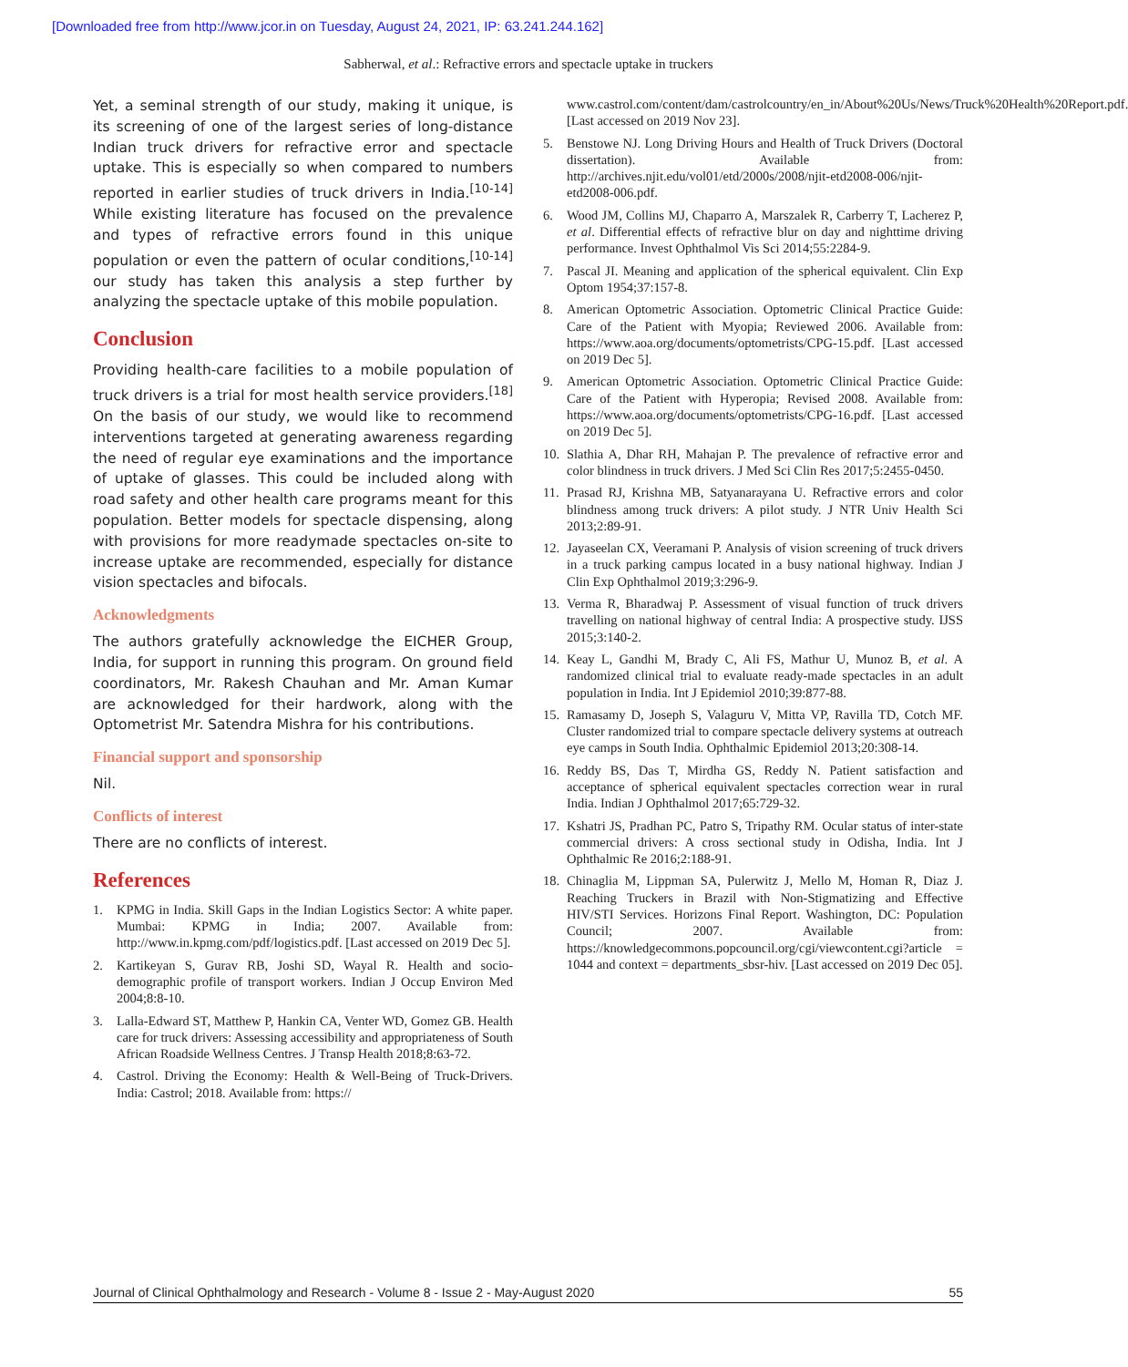[Downloaded free from http://www.jcor.in on Tuesday, August 24, 2021, IP: 63.241.244.162]
Sabherwal, et al.: Refractive errors and spectacle uptake in truckers
Yet, a seminal strength of our study, making it unique, is its screening of one of the largest series of long-distance Indian truck drivers for refractive error and spectacle uptake. This is especially so when compared to numbers reported in earlier studies of truck drivers in India.<sup>[10-14]</sup> While existing literature has focused on the prevalence and types of refractive errors found in this unique population or even the pattern of ocular conditions,<sup>[10-14]</sup> our study has taken this analysis a step further by analyzing the spectacle uptake of this mobile population.
Conclusion
Providing health-care facilities to a mobile population of truck drivers is a trial for most health service providers.<sup>[18]</sup> On the basis of our study, we would like to recommend interventions targeted at generating awareness regarding the need of regular eye examinations and the importance of uptake of glasses. This could be included along with road safety and other health care programs meant for this population. Better models for spectacle dispensing, along with provisions for more readymade spectacles on-site to increase uptake are recommended, especially for distance vision spectacles and bifocals.
Acknowledgments
The authors gratefully acknowledge the EICHER Group, India, for support in running this program. On ground field coordinators, Mr. Rakesh Chauhan and Mr. Aman Kumar are acknowledged for their hardwork, along with the Optometrist Mr. Satendra Mishra for his contributions.
Financial support and sponsorship
Nil.
Conflicts of interest
There are no conflicts of interest.
References
1. KPMG in India. Skill Gaps in the Indian Logistics Sector: A white paper. Mumbai: KPMG in India; 2007. Available from: http://www.in.kpmg.com/pdf/logistics.pdf. [Last accessed on 2019 Dec 5].
2. Kartikeyan S, Gurav RB, Joshi SD, Wayal R. Health and socio-demographic profile of transport workers. Indian J Occup Environ Med 2004;8:8-10.
3. Lalla-Edward ST, Matthew P, Hankin CA, Venter WD, Gomez GB. Health care for truck drivers: Assessing accessibility and appropriateness of South African Roadside Wellness Centres. J Transp Health 2018;8:63-72.
4. Castrol. Driving the Economy: Health & Well-Being of Truck-Drivers. India: Castrol; 2018. Available from: https://
www.castrol.com/content/dam/castrolcountry/en_in/About%20Us/News/Truck%20Health%20Report.pdf. [Last accessed on 2019 Nov 23].
5. Benstowe NJ. Long Driving Hours and Health of Truck Drivers (Doctoral dissertation). Available from: http://archives.njit.edu/vol01/etd/2000s/2008/njit-etd2008-006/njit-etd2008-006.pdf.
6. Wood JM, Collins MJ, Chaparro A, Marszalek R, Carberry T, Lacherez P, et al. Differential effects of refractive blur on day and nighttime driving performance. Invest Ophthalmol Vis Sci 2014;55:2284-9.
7. Pascal JI. Meaning and application of the spherical equivalent. Clin Exp Optom 1954;37:157-8.
8. American Optometric Association. Optometric Clinical Practice Guide: Care of the Patient with Myopia; Reviewed 2006. Available from: https://www.aoa.org/documents/optometrists/CPG-15.pdf. [Last accessed on 2019 Dec 5].
9. American Optometric Association. Optometric Clinical Practice Guide: Care of the Patient with Hyperopia; Revised 2008. Available from: https://www.aoa.org/documents/optometrists/CPG-16.pdf. [Last accessed on 2019 Dec 5].
10. Slathia A, Dhar RH, Mahajan P. The prevalence of refractive error and color blindness in truck drivers. J Med Sci Clin Res 2017;5:2455-0450.
11. Prasad RJ, Krishna MB, Satyanarayana U. Refractive errors and color blindness among truck drivers: A pilot study. J NTR Univ Health Sci 2013;2:89-91.
12. Jayaseelan CX, Veeramani P. Analysis of vision screening of truck drivers in a truck parking campus located in a busy national highway. Indian J Clin Exp Ophthalmol 2019;3:296-9.
13. Verma R, Bharadwaj P. Assessment of visual function of truck drivers travelling on national highway of central India: A prospective study. IJSS 2015;3:140-2.
14. Keay L, Gandhi M, Brady C, Ali FS, Mathur U, Munoz B, et al. A randomized clinical trial to evaluate ready-made spectacles in an adult population in India. Int J Epidemiol 2010;39:877-88.
15. Ramasamy D, Joseph S, Valaguru V, Mitta VP, Ravilla TD, Cotch MF. Cluster randomized trial to compare spectacle delivery systems at outreach eye camps in South India. Ophthalmic Epidemiol 2013;20:308-14.
16. Reddy BS, Das T, Mirdha GS, Reddy N. Patient satisfaction and acceptance of spherical equivalent spectacles correction wear in rural India. Indian J Ophthalmol 2017;65:729-32.
17. Kshatri JS, Pradhan PC, Patro S, Tripathy RM. Ocular status of inter-state commercial drivers: A cross sectional study in Odisha, India. Int J Ophthalmic Re 2016;2:188-91.
18. Chinaglia M, Lippman SA, Pulerwitz J, Mello M, Homan R, Diaz J. Reaching Truckers in Brazil with Non-Stigmatizing and Effective HIV/STI Services. Horizons Final Report. Washington, DC: Population Council; 2007. Available from: https://knowledgecommons.popcouncil.org/cgi/viewcontent.cgi?article = 1044 and context = departments_sbsr-hiv. [Last accessed on 2019 Dec 05].
Journal of Clinical Ophthalmology and Research - Volume 8 - Issue 2 - May-August 2020 55